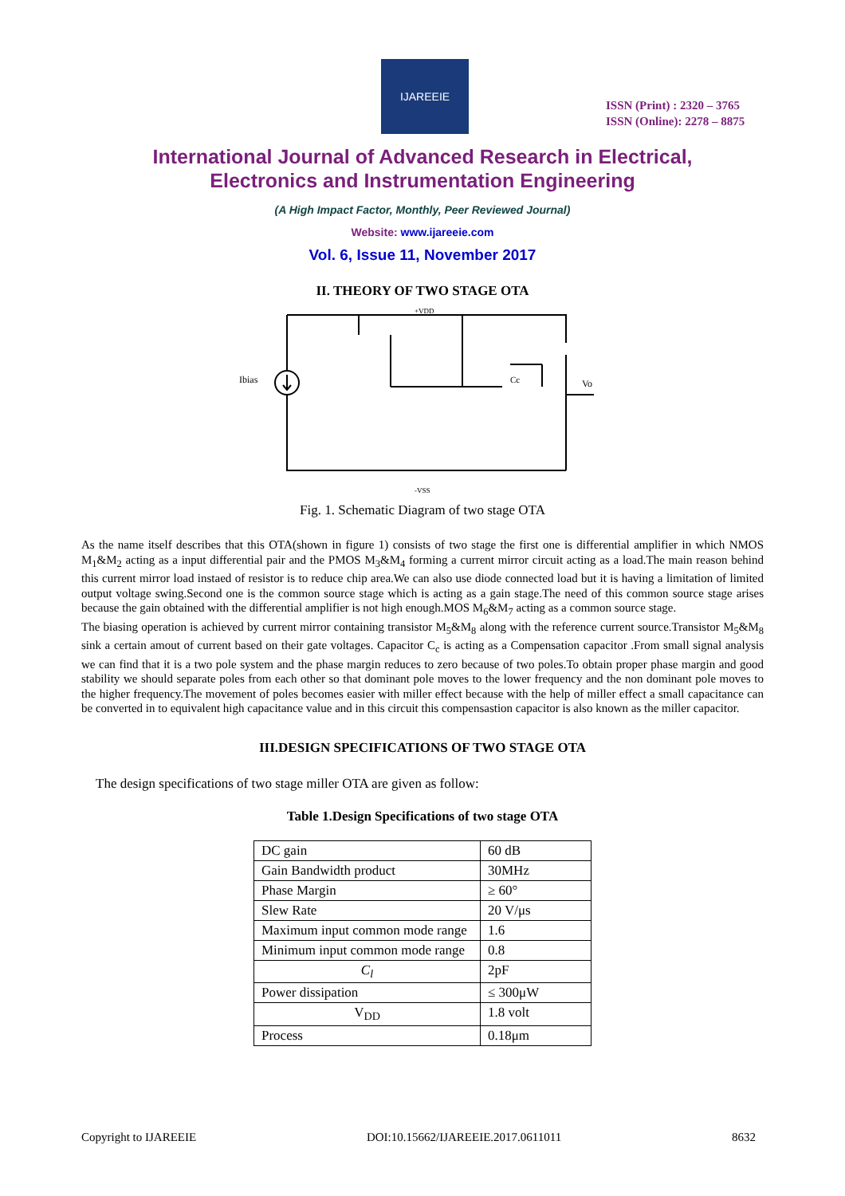IJAREEIE
ISSN (Print) : 2320 – 3765
ISSN (Online): 2278 – 8875
International Journal of Advanced Research in Electrical,
Electronics and Instrumentation Engineering
(A High Impact Factor, Monthly, Peer Reviewed Journal)
Website: www.ijareeie.com
Vol. 6, Issue 11, November 2017
II. THEORY OF TWO STAGE OTA
Ibias
Vo
Cc
+VDD
-VSS
Fig. 1. Schematic Diagram of two stage OTA
As the name itself describes that this OTA(shown in figure 1) consists of two stage the first one is differential amplifier in which NMOS M<sub>1</sub>&M<sub>2</sub> acting as a input differential pair and the PMOS M<sub>3</sub>&M<sub>4</sub> forming a current mirror circuit acting as a load.The main reason behind this current mirror load instaed of resistor is to reduce chip area.We can also use diode connected load but it is having a limitation of limited output voltage swing.Second one is the common source stage which is acting as a gain stage.The need of this common source stage arises because the gain obtained with the differential amplifier is not high enough.MOS M<sub>6</sub>&M<sub>7</sub> acting as a common source stage.
The biasing operation is achieved by current mirror containing transistor M<sub>5</sub>&M<sub>8</sub> along with the reference current source.Transistor M<sub>5</sub>&M<sub>8</sub> sink a certain amout of current based on their gate voltages. Capacitor C<sub>c</sub> is acting as a Compensation capacitor .From small signal analysis we can find that it is a two pole system and the phase margin reduces to zero because of two poles.To obtain proper phase margin and good stability we should separate poles from each other so that dominant pole moves to the lower frequency and the non dominant pole moves to the higher frequency.The movement of poles becomes easier with miller effect because with the help of miller effect a small capacitance can be converted in to equivalent high capacitance value and in this circuit this compensastion capacitor is also known as the miller capacitor.
III.DESIGN SPECIFICATIONS OF TWO STAGE OTA
The design specifications of two stage miller OTA are given as follow:
Table 1.Design Specifications of two stage OTA
| DC gain | 60 dB |
| Gain Bandwidth product | 30MHz |
| Phase Margin | ≥ 60° |
| Slew Rate | 20 V/μs |
| Maximum input common mode range | 1.6 |
| Minimum input common mode range | 0.8 |
| C<sub>l</sub> | 2pF |
| Power dissipation | ≤ 300μW |
| V<sub>DD</sub> | 1.8 volt |
| Process | 0.18μm |
Copyright to IJAREEIE DOI:10.15662/IJAREEIE.2017.0611011 8632